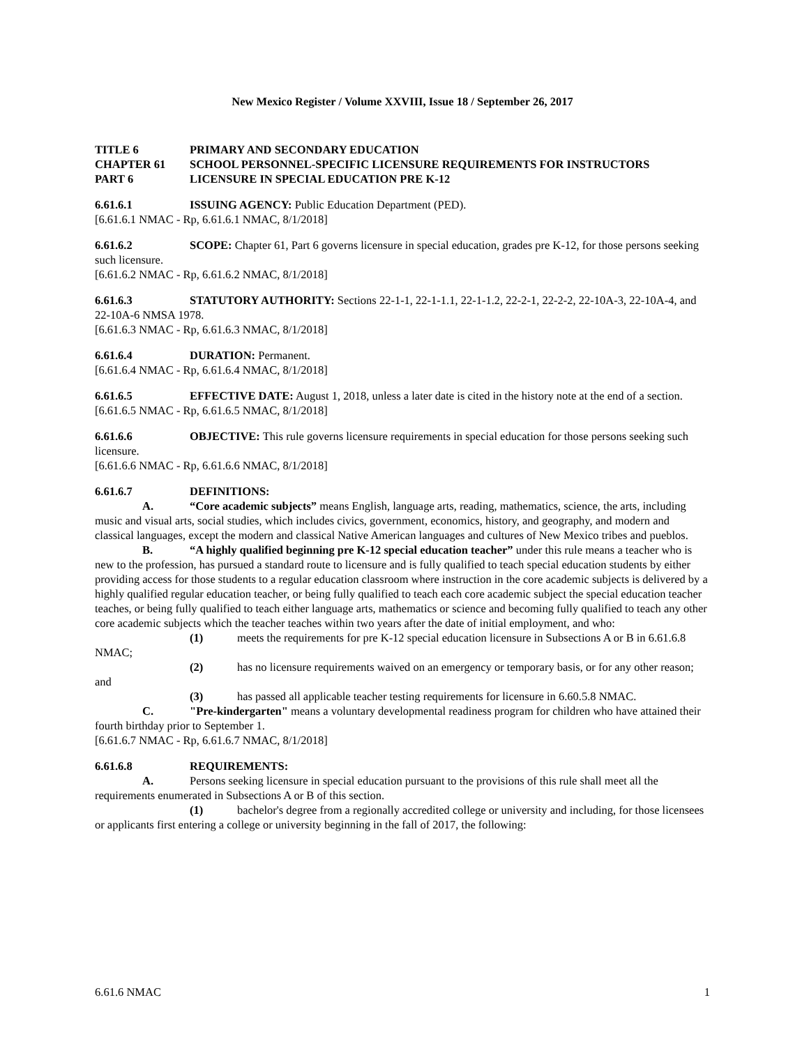New Mexico Register / Volume XXVIII, Issue 18 / September 26, 2017
TITLE 6 PRIMARY AND SECONDARY EDUCATION
CHAPTER 61 SCHOOL PERSONNEL-SPECIFIC LICENSURE REQUIREMENTS FOR INSTRUCTORS
PART 6 LICENSURE IN SPECIAL EDUCATION PRE K-12
6.61.6.1 ISSUING AGENCY: Public Education Department (PED).
[6.61.6.1 NMAC - Rp, 6.61.6.1 NMAC, 8/1/2018]
6.61.6.2 SCOPE: Chapter 61, Part 6 governs licensure in special education, grades pre K-12, for those persons seeking such licensure.
[6.61.6.2 NMAC - Rp, 6.61.6.2 NMAC, 8/1/2018]
6.61.6.3 STATUTORY AUTHORITY: Sections 22-1-1, 22-1-1.1, 22-1-1.2, 22-2-1, 22-2-2, 22-10A-3, 22-10A-4, and 22-10A-6 NMSA 1978.
[6.61.6.3 NMAC - Rp, 6.61.6.3 NMAC, 8/1/2018]
6.61.6.4 DURATION: Permanent.
[6.61.6.4 NMAC - Rp, 6.61.6.4 NMAC, 8/1/2018]
6.61.6.5 EFFECTIVE DATE: August 1, 2018, unless a later date is cited in the history note at the end of a section.
[6.61.6.5 NMAC - Rp, 6.61.6.5 NMAC, 8/1/2018]
6.61.6.6 OBJECTIVE: This rule governs licensure requirements in special education for those persons seeking such licensure.
[6.61.6.6 NMAC - Rp, 6.61.6.6 NMAC, 8/1/2018]
6.61.6.7 DEFINITIONS:
A. “Core academic subjects” means English, language arts, reading, mathematics, science, the arts, including music and visual arts, social studies, which includes civics, government, economics, history, and geography, and modern and classical languages, except the modern and classical Native American languages and cultures of New Mexico tribes and pueblos.
B. “A highly qualified beginning pre K-12 special education teacher” under this rule means a teacher who is new to the profession, has pursued a standard route to licensure and is fully qualified to teach special education students by either providing access for those students to a regular education classroom where instruction in the core academic subjects is delivered by a highly qualified regular education teacher, or being fully qualified to teach each core academic subject the special education teacher teaches, or being fully qualified to teach either language arts, mathematics or science and becoming fully qualified to teach any other core academic subjects which the teacher teaches within two years after the date of initial employment, and who:
(1) meets the requirements for pre K-12 special education licensure in Subsections A or B in 6.61.6.8 NMAC;
(2) has no licensure requirements waived on an emergency or temporary basis, or for any other reason; and
(3) has passed all applicable teacher testing requirements for licensure in 6.60.5.8 NMAC.
C. "Pre-kindergarten" means a voluntary developmental readiness program for children who have attained their fourth birthday prior to September 1.
[6.61.6.7 NMAC - Rp, 6.61.6.7 NMAC, 8/1/2018]
6.61.6.8 REQUIREMENTS:
A. Persons seeking licensure in special education pursuant to the provisions of this rule shall meet all the requirements enumerated in Subsections A or B of this section.
(1) bachelor's degree from a regionally accredited college or university and including, for those licensees or applicants first entering a college or university beginning in the fall of 2017, the following:
6.61.6 NMAC 1